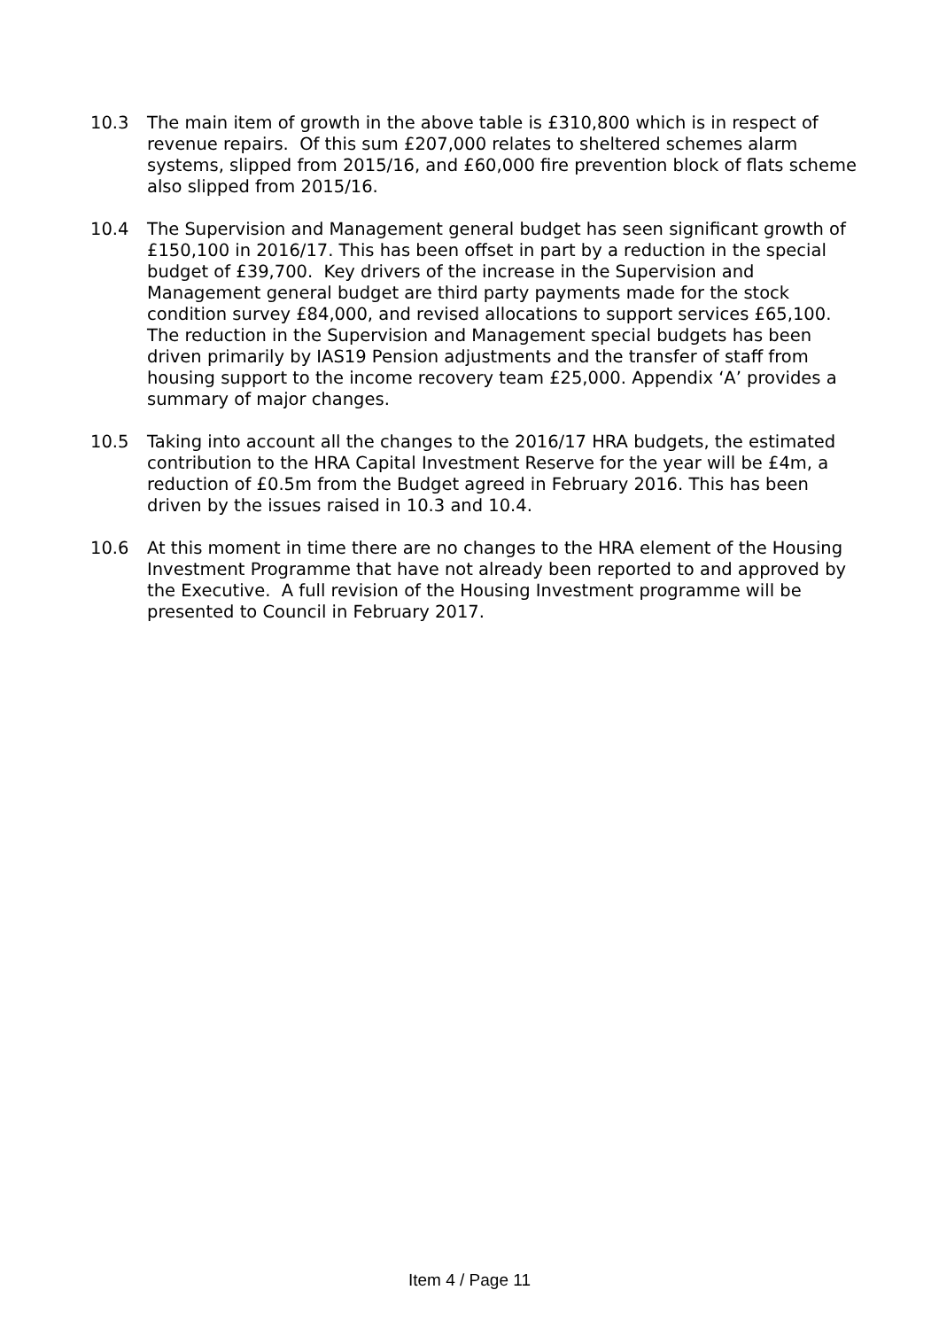10.3 The main item of growth in the above table is £310,800 which is in respect of revenue repairs. Of this sum £207,000 relates to sheltered schemes alarm systems, slipped from 2015/16, and £60,000 fire prevention block of flats scheme also slipped from 2015/16.
10.4 The Supervision and Management general budget has seen significant growth of £150,100 in 2016/17. This has been offset in part by a reduction in the special budget of £39,700. Key drivers of the increase in the Supervision and Management general budget are third party payments made for the stock condition survey £84,000, and revised allocations to support services £65,100. The reduction in the Supervision and Management special budgets has been driven primarily by IAS19 Pension adjustments and the transfer of staff from housing support to the income recovery team £25,000. Appendix ‘A’ provides a summary of major changes.
10.5 Taking into account all the changes to the 2016/17 HRA budgets, the estimated contribution to the HRA Capital Investment Reserve for the year will be £4m, a reduction of £0.5m from the Budget agreed in February 2016. This has been driven by the issues raised in 10.3 and 10.4.
10.6 At this moment in time there are no changes to the HRA element of the Housing Investment Programme that have not already been reported to and approved by the Executive. A full revision of the Housing Investment programme will be presented to Council in February 2017.
Item 4 / Page 11